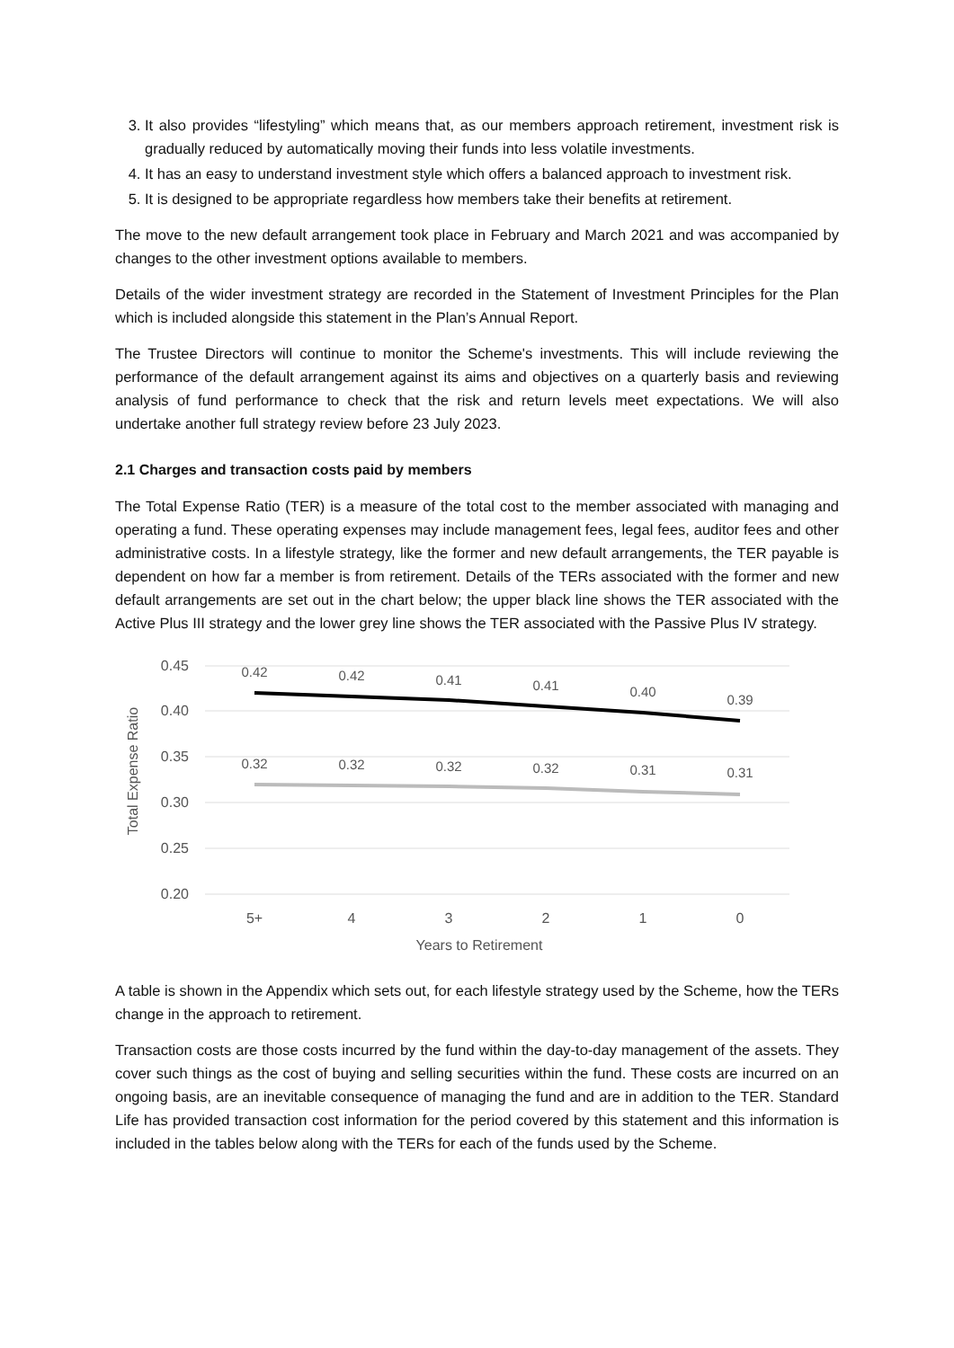3. It also provides “lifestyling” which means that, as our members approach retirement, investment risk is gradually reduced by automatically moving their funds into less volatile investments.
4. It has an easy to understand investment style which offers a balanced approach to investment risk.
5. It is designed to be appropriate regardless how members take their benefits at retirement.
The move to the new default arrangement took place in February and March 2021 and was accompanied by changes to the other investment options available to members.
Details of the wider investment strategy are recorded in the Statement of Investment Principles for the Plan which is included alongside this statement in the Plan’s Annual Report.
The Trustee Directors will continue to monitor the Scheme's investments. This will include reviewing the performance of the default arrangement against its aims and objectives on a quarterly basis and reviewing analysis of fund performance to check that the risk and return levels meet expectations. We will also undertake another full strategy review before 23 July 2023.
2.1 Charges and transaction costs paid by members
The Total Expense Ratio (TER) is a measure of the total cost to the member associated with managing and operating a fund. These operating expenses may include management fees, legal fees, auditor fees and other administrative costs. In a lifestyle strategy, like the former and new default arrangements, the TER payable is dependent on how far a member is from retirement. Details of the TERs associated with the former and new default arrangements are set out in the chart below; the upper black line shows the TER associated with the Active Plus III strategy and the lower grey line shows the TER associated with the Passive Plus IV strategy.
0.45
0.40
0.35
0.30
0.25
0.20
Total Expense Ratio
0.42
0.42
0.41
0.41
0.40
0.39
0.32
0.32
0.32
0.32
0.31
0.31
5+
4
3
2
1
0
Years to Retirement
A table is shown in the Appendix which sets out, for each lifestyle strategy used by the Scheme, how the TERs change in the approach to retirement.
Transaction costs are those costs incurred by the fund within the day-to-day management of the assets. They cover such things as the cost of buying and selling securities within the fund. These costs are incurred on an ongoing basis, are an inevitable consequence of managing the fund and are in addition to the TER. Standard Life has provided transaction cost information for the period covered by this statement and this information is included in the tables below along with the TERs for each of the funds used by the Scheme.